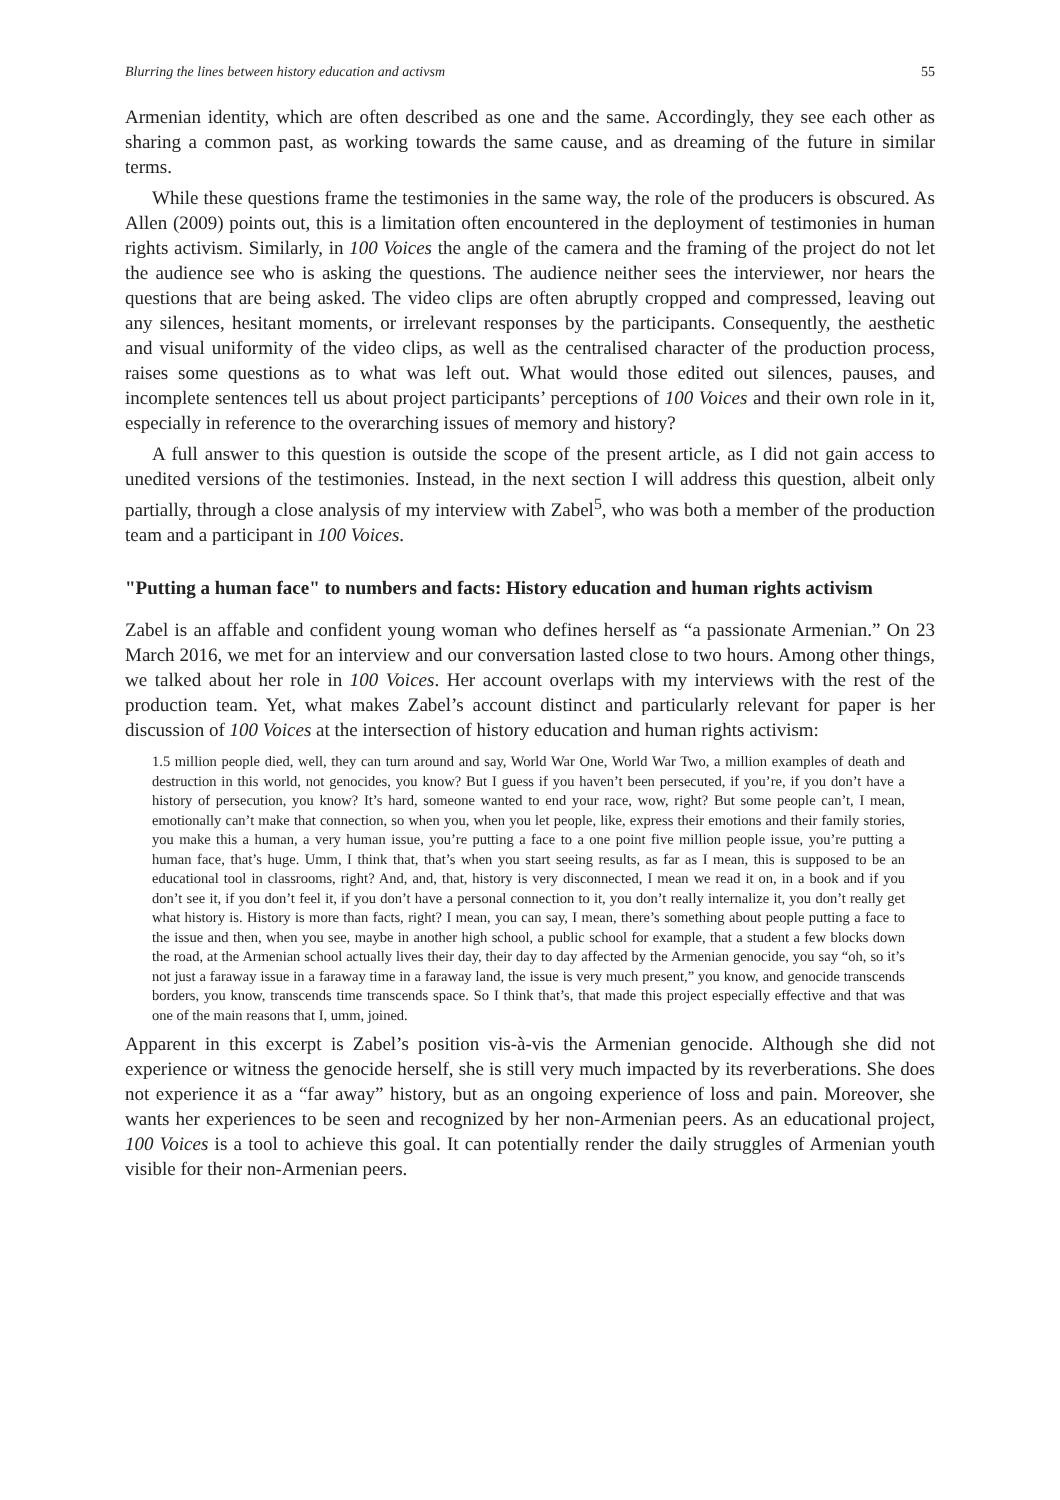Blurring the lines between history education and activsm 55
Armenian identity, which are often described as one and the same. Accordingly, they see each other as sharing a common past, as working towards the same cause, and as dreaming of the future in similar terms.
While these questions frame the testimonies in the same way, the role of the producers is obscured. As Allen (2009) points out, this is a limitation often encountered in the deployment of testimonies in human rights activism. Similarly, in 100 Voices the angle of the camera and the framing of the project do not let the audience see who is asking the questions. The audience neither sees the interviewer, nor hears the questions that are being asked. The video clips are often abruptly cropped and compressed, leaving out any silences, hesitant moments, or irrelevant responses by the participants. Consequently, the aesthetic and visual uniformity of the video clips, as well as the centralised character of the production process, raises some questions as to what was left out. What would those edited out silences, pauses, and incomplete sentences tell us about project participants’ perceptions of 100 Voices and their own role in it, especially in reference to the overarching issues of memory and history?
A full answer to this question is outside the scope of the present article, as I did not gain access to unedited versions of the testimonies. Instead, in the next section I will address this question, albeit only partially, through a close analysis of my interview with Zabel<sup>5</sup>, who was both a member of the production team and a participant in 100 Voices.
"Putting a human face" to numbers and facts: History education and human rights activism
Zabel is an affable and confident young woman who defines herself as “a passionate Armenian.” On 23 March 2016, we met for an interview and our conversation lasted close to two hours. Among other things, we talked about her role in 100 Voices. Her account overlaps with my interviews with the rest of the production team. Yet, what makes Zabel’s account distinct and particularly relevant for paper is her discussion of 100 Voices at the intersection of history education and human rights activism:
1.5 million people died, well, they can turn around and say, World War One, World War Two, a million examples of death and destruction in this world, not genocides, you know? But I guess if you haven’t been persecuted, if you’re, if you don’t have a history of persecution, you know? It’s hard, someone wanted to end your race, wow, right? But some people can’t, I mean, emotionally can’t make that connection, so when you, when you let people, like, express their emotions and their family stories, you make this a human, a very human issue, you’re putting a face to a one point five million people issue, you’re putting a human face, that’s huge. Umm, I think that, that’s when you start seeing results, as far as I mean, this is supposed to be an educational tool in classrooms, right? And, and, that, history is very disconnected, I mean we read it on, in a book and if you don’t see it, if you don’t feel it, if you don’t have a personal connection to it, you don’t really internalize it, you don’t really get what history is. History is more than facts, right? I mean, you can say, I mean, there’s something about people putting a face to the issue and then, when you see, maybe in another high school, a public school for example, that a student a few blocks down the road, at the Armenian school actually lives their day, their day to day affected by the Armenian genocide, you say “oh, so it’s not just a faraway issue in a faraway time in a faraway land, the issue is very much present,” you know, and genocide transcends borders, you know, transcends time transcends space. So I think that’s, that made this project especially effective and that was one of the main reasons that I, umm, joined.
Apparent in this excerpt is Zabel’s position vis-à-vis the Armenian genocide. Although she did not experience or witness the genocide herself, she is still very much impacted by its reverberations. She does not experience it as a “far away” history, but as an ongoing experience of loss and pain. Moreover, she wants her experiences to be seen and recognized by her non-Armenian peers. As an educational project, 100 Voices is a tool to achieve this goal. It can potentially render the daily struggles of Armenian youth visible for their non-Armenian peers.